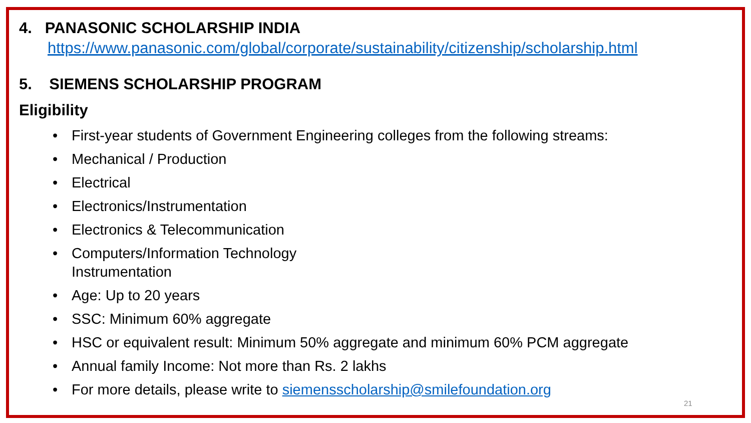4. PANASONIC SCHOLARSHIP INDIA
https://www.panasonic.com/global/corporate/sustainability/citizenship/scholarship.html
5. SIEMENS SCHOLARSHIP PROGRAM
Eligibility
• First-year students of Government Engineering colleges from the following streams:
• Mechanical / Production
• Electrical
• Electronics/Instrumentation
• Electronics & Telecommunication
• Computers/Information Technology
Instrumentation
• Age: Up to 20 years
• SSC: Minimum 60% aggregate
• HSC or equivalent result: Minimum 50% aggregate and minimum 60% PCM aggregate
• Annual family Income: Not more than Rs. 2 lakhs
• For more details, please write to siemensscholarship@smilefoundation.org
21